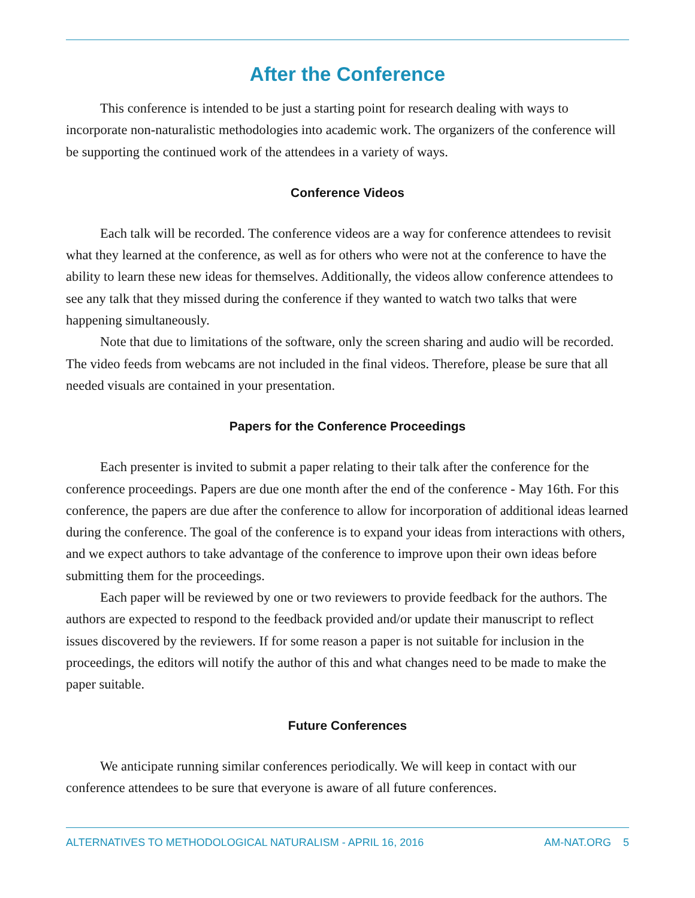After the Conference
This conference is intended to be just a starting point for research dealing with ways to incorporate non-naturalistic methodologies into academic work. The organizers of the conference will be supporting the continued work of the attendees in a variety of ways.
Conference Videos
Each talk will be recorded. The conference videos are a way for conference attendees to revisit what they learned at the conference, as well as for others who were not at the conference to have the ability to learn these new ideas for themselves. Additionally, the videos allow conference attendees to see any talk that they missed during the conference if they wanted to watch two talks that were happening simultaneously.
Note that due to limitations of the software, only the screen sharing and audio will be recorded. The video feeds from webcams are not included in the final videos. Therefore, please be sure that all needed visuals are contained in your presentation.
Papers for the Conference Proceedings
Each presenter is invited to submit a paper relating to their talk after the conference for the conference proceedings. Papers are due one month after the end of the conference - May 16th. For this conference, the papers are due after the conference to allow for incorporation of additional ideas learned during the conference. The goal of the conference is to expand your ideas from interactions with others, and we expect authors to take advantage of the conference to improve upon their own ideas before submitting them for the proceedings.
Each paper will be reviewed by one or two reviewers to provide feedback for the authors. The authors are expected to respond to the feedback provided and/or update their manuscript to reflect issues discovered by the reviewers. If for some reason a paper is not suitable for inclusion in the proceedings, the editors will notify the author of this and what changes need to be made to make the paper suitable.
Future Conferences
We anticipate running similar conferences periodically. We will keep in contact with our conference attendees to be sure that everyone is aware of all future conferences.
ALTERNATIVES TO METHODOLOGICAL NATURALISM - APRIL 16, 2016 AM-NAT.ORG 5